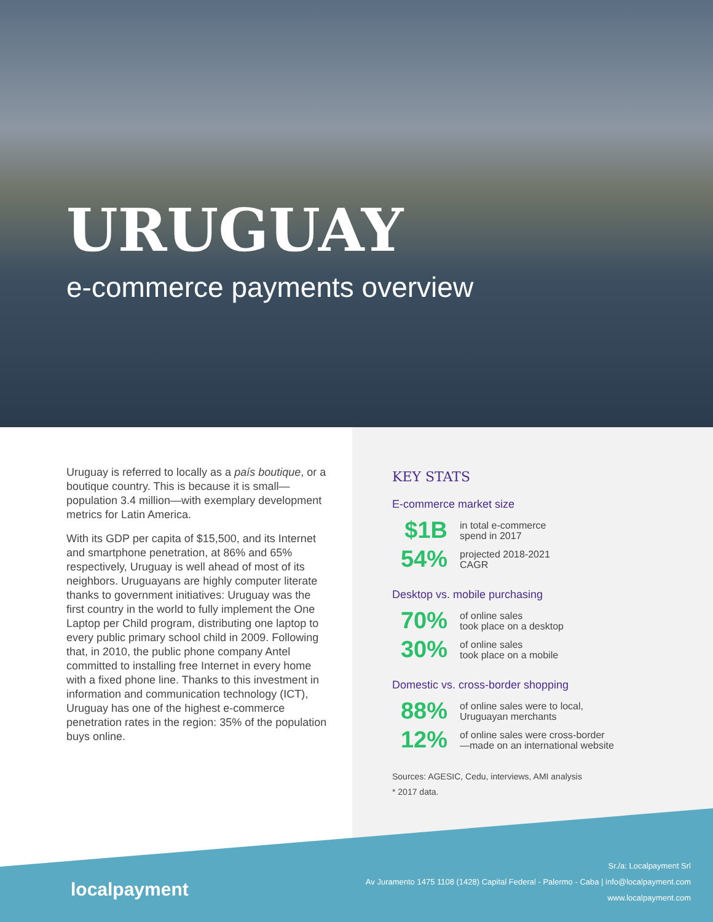URUGUAY
e-commerce payments overview
Uruguay is referred to locally as a país boutique, or a boutique country. This is because it is small—population 3.4 million—with exemplary development metrics for Latin America.
With its GDP per capita of $15,500, and its Internet and smartphone penetration, at 86% and 65% respectively, Uruguay is well ahead of most of its neighbors. Uruguayans are highly computer literate thanks to government initiatives: Uruguay was the first country in the world to fully implement the One Laptop per Child program, distributing one laptop to every public primary school child in 2009. Following that, in 2010, the public phone company Antel committed to installing free Internet in every home with a fixed phone line. Thanks to this investment in information and communication technology (ICT), Uruguay has one of the highest e-commerce penetration rates in the region: 35% of the population buys online.
KEY STATS
E-commerce market size
$1B
in total e-commerce
spend in 2017
54%
projected 2018-2021
CAGR
Desktop vs. mobile purchasing
70%
of online sales
took place on a desktop
30%
of online sales
took place on a mobile
Domestic vs. cross-border shopping
88%
of online sales were to local,
Uruguayan merchants
12%
of online sales were cross-border
—made on an international website
Sources: AGESIC, Cedu, interviews, AMI analysis
* 2017 data.
localpayment
Sr./a: Localpayment Srl
Av Juramento 1475 1108 (1428) Capital Federal - Palermo - Caba | info@localpayment.com
www.localpayment.com